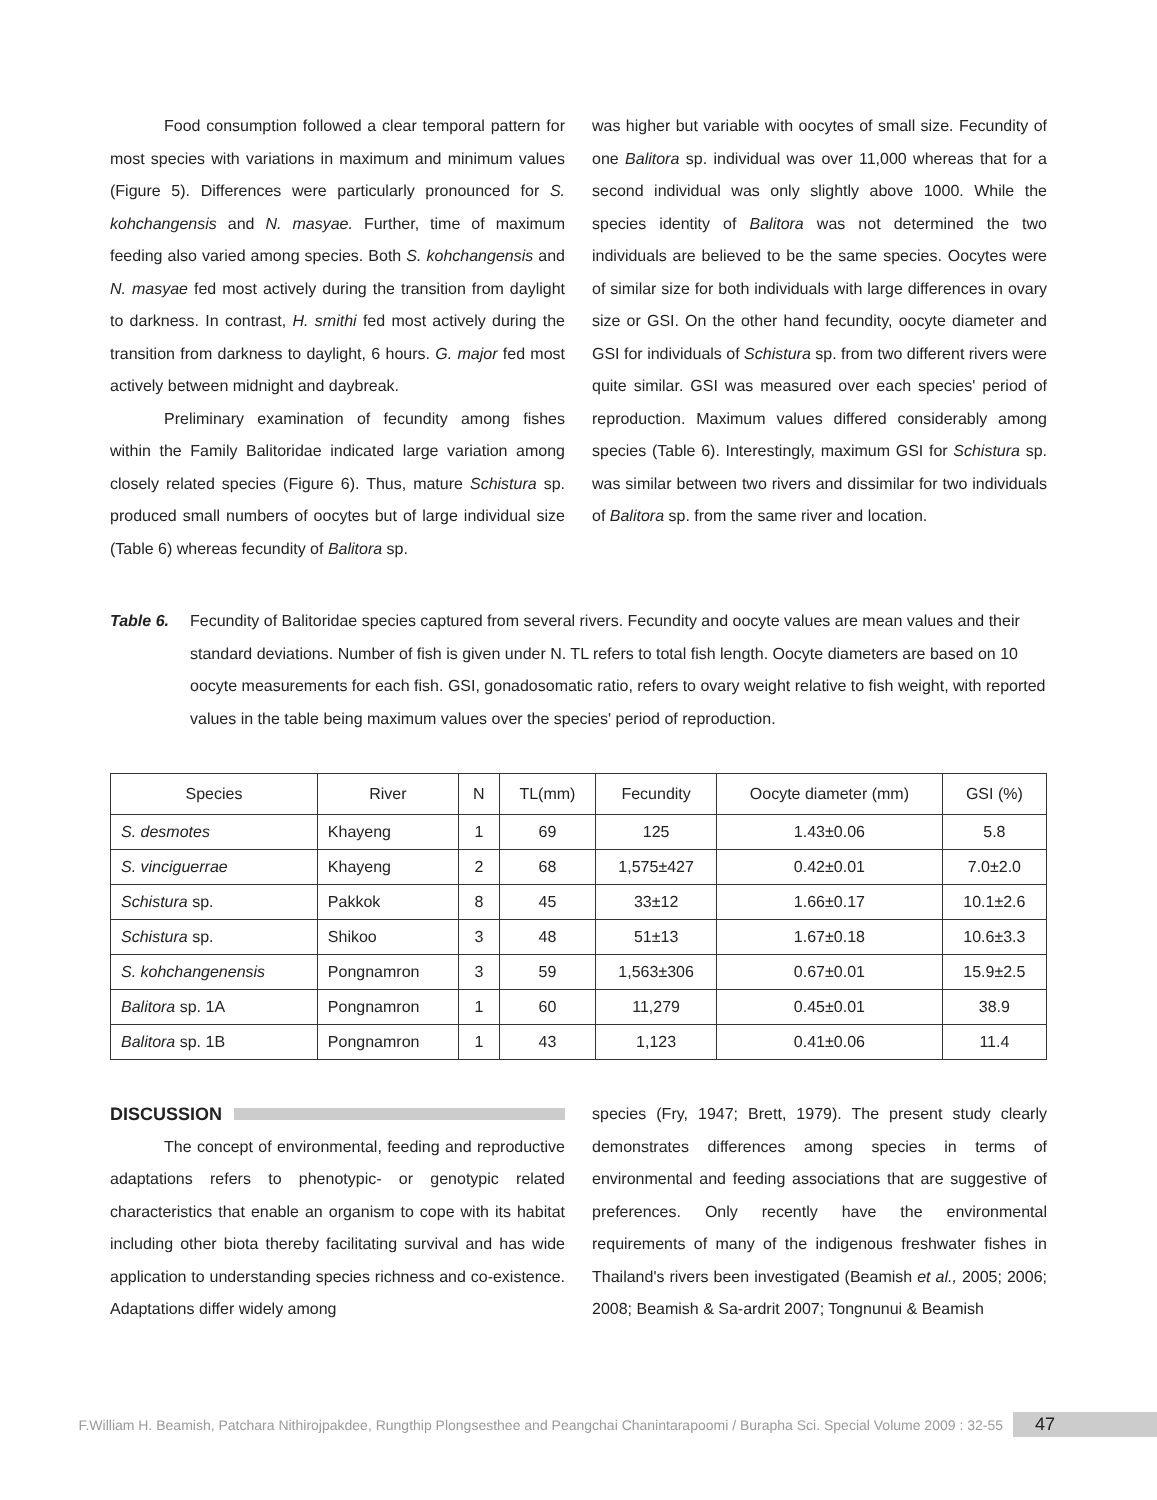Food consumption followed a clear temporal pattern for most species with variations in maximum and minimum values (Figure 5). Differences were particularly pronounced for S. kohchangensis and N. masyae. Further, time of maximum feeding also varied among species. Both S. kohchangensis and N. masyae fed most actively during the transition from daylight to darkness. In contrast, H. smithi fed most actively during the transition from darkness to daylight, 6 hours. G. major fed most actively between midnight and daybreak.
Preliminary examination of fecundity among fishes within the Family Balitoridae indicated large variation among closely related species (Figure 6). Thus, mature Schistura sp. produced small numbers of oocytes but of large individual size (Table 6) whereas fecundity of Balitora sp.
was higher but variable with oocytes of small size. Fecundity of one Balitora sp. individual was over 11,000 whereas that for a second individual was only slightly above 1000. While the species identity of Balitora was not determined the two individuals are believed to be the same species. Oocytes were of similar size for both individuals with large differences in ovary size or GSI. On the other hand fecundity, oocyte diameter and GSI for individuals of Schistura sp. from two different rivers were quite similar. GSI was measured over each species' period of reproduction. Maximum values differed considerably among species (Table 6). Interestingly, maximum GSI for Schistura sp. was similar between two rivers and dissimilar for two individuals of Balitora sp. from the same river and location.
Table 6. Fecundity of Balitoridae species captured from several rivers. Fecundity and oocyte values are mean values and their standard deviations. Number of fish is given under N. TL refers to total fish length. Oocyte diameters are based on 10 oocyte measurements for each fish. GSI, gonadosomatic ratio, refers to ovary weight relative to fish weight, with reported values in the table being maximum values over the species' period of reproduction.
| Species | River | N | TL(mm) | Fecundity | Oocyte diameter (mm) | GSI (%) |
| --- | --- | --- | --- | --- | --- | --- |
| S. desmotes | Khayeng | 1 | 69 | 125 | 1.43±0.06 | 5.8 |
| S. vinciguerrae | Khayeng | 2 | 68 | 1,575±427 | 0.42±0.01 | 7.0±2.0 |
| Schistura sp. | Pakkok | 8 | 45 | 33±12 | 1.66±0.17 | 10.1±2.6 |
| Schistura sp. | Shikoo | 3 | 48 | 51±13 | 1.67±0.18 | 10.6±3.3 |
| S. kohchangenensis | Pongnamron | 3 | 59 | 1,563±306 | 0.67±0.01 | 15.9±2.5 |
| Balitora sp. 1A | Pongnamron | 1 | 60 | 11,279 | 0.45±0.01 | 38.9 |
| Balitora sp. 1B | Pongnamron | 1 | 43 | 1,123 | 0.41±0.06 | 11.4 |
DISCUSSION
The concept of environmental, feeding and reproductive adaptations refers to phenotypic- or genotypic related characteristics that enable an organism to cope with its habitat including other biota thereby facilitating survival and has wide application to understanding species richness and co-existence. Adaptations differ widely among
species (Fry, 1947; Brett, 1979). The present study clearly demonstrates differences among species in terms of environmental and feeding associations that are suggestive of preferences. Only recently have the environmental requirements of many of the indigenous freshwater fishes in Thailand's rivers been investigated (Beamish et al., 2005; 2006; 2008; Beamish & Sa-ardrit 2007; Tongnunui & Beamish
F.William H. Beamish, Patchara Nithirojpakdee, Rungthip Plongsesthee and Peangchai Chanintarapoomi / Burapha Sci. Special Volume 2009 : 32-55 47